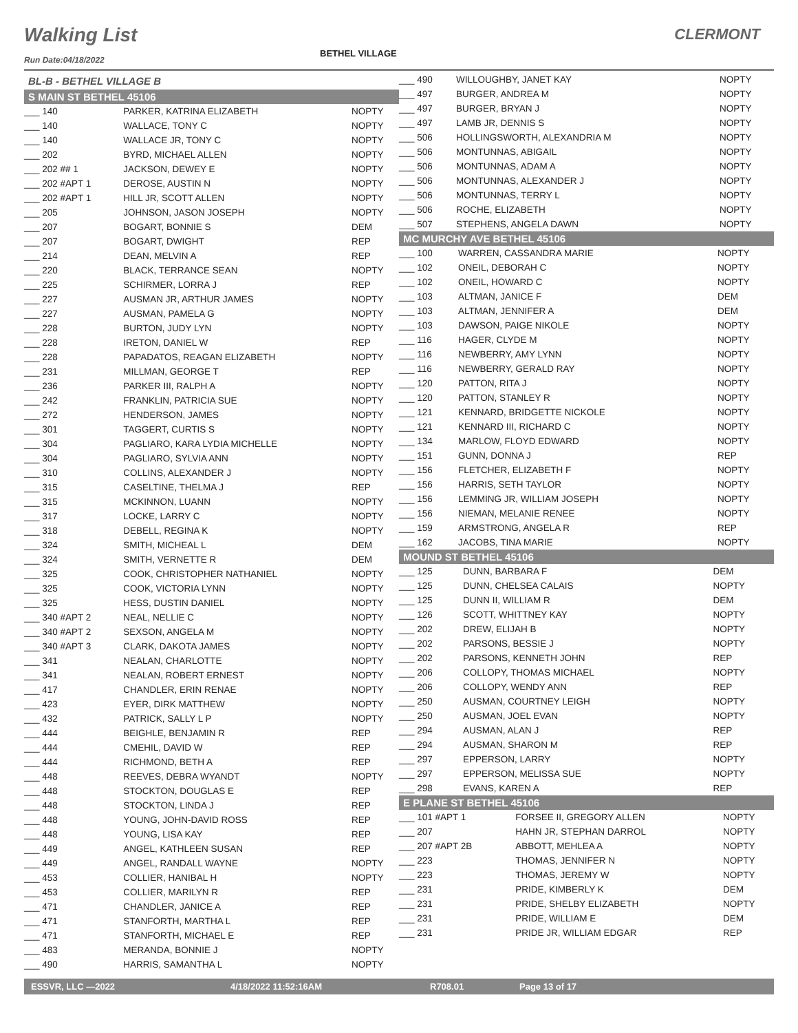Walking List
BETHEL VILLAGE
CLERMONT
Run Date:04/18/2022
BL-B - BETHEL VILLAGE B
S MAIN ST BETHEL 45106
| ___ 140 | PARKER, KATRINA ELIZABETH | NOPTY |
| ___ 140 | WALLACE, TONY C | NOPTY |
| ___ 140 | WALLACE JR, TONY C | NOPTY |
| ___ 202 | BYRD, MICHAEL ALLEN | NOPTY |
| ___ 202 ## 1 | JACKSON, DEWEY E | NOPTY |
| ___ 202 #APT 1 | DEROSE, AUSTIN N | NOPTY |
| ___ 202 #APT 1 | HILL JR, SCOTT ALLEN | NOPTY |
| ___ 205 | JOHNSON, JASON JOSEPH | NOPTY |
| ___ 207 | BOGART, BONNIE S | DEM |
| ___ 207 | BOGART, DWIGHT | REP |
| ___ 214 | DEAN, MELVIN A | REP |
| ___ 220 | BLACK, TERRANCE SEAN | NOPTY |
| ___ 225 | SCHIRMER, LORRA J | REP |
| ___ 227 | AUSMAN JR, ARTHUR JAMES | NOPTY |
| ___ 227 | AUSMAN, PAMELA G | NOPTY |
| ___ 228 | BURTON, JUDY LYN | NOPTY |
| ___ 228 | IRETON, DANIEL W | REP |
| ___ 228 | PAPADATOS, REAGAN ELIZABETH | NOPTY |
| ___ 231 | MILLMAN, GEORGE T | REP |
| ___ 236 | PARKER III, RALPH A | NOPTY |
| ___ 242 | FRANKLIN, PATRICIA SUE | NOPTY |
| ___ 272 | HENDERSON, JAMES | NOPTY |
| ___ 301 | TAGGERT, CURTIS S | NOPTY |
| ___ 304 | PAGLIARO, KARA LYDIA MICHELLE | NOPTY |
| ___ 304 | PAGLIARO, SYLVIA ANN | NOPTY |
| ___ 310 | COLLINS, ALEXANDER J | NOPTY |
| ___ 315 | CASELTINE, THELMA J | REP |
| ___ 315 | MCKINNON, LUANN | NOPTY |
| ___ 317 | LOCKE, LARRY C | NOPTY |
| ___ 318 | DEBELL, REGINA K | NOPTY |
| ___ 324 | SMITH, MICHEAL L | DEM |
| ___ 324 | SMITH, VERNETTE R | DEM |
| ___ 325 | COOK, CHRISTOPHER NATHANIEL | NOPTY |
| ___ 325 | COOK, VICTORIA LYNN | NOPTY |
| ___ 325 | HESS, DUSTIN DANIEL | NOPTY |
| ___ 340 #APT 2 | NEAL, NELLIE C | NOPTY |
| ___ 340 #APT 2 | SEXSON, ANGELA M | NOPTY |
| ___ 340 #APT 3 | CLARK, DAKOTA JAMES | NOPTY |
| ___ 341 | NEALAN, CHARLOTTE | NOPTY |
| ___ 341 | NEALAN, ROBERT ERNEST | NOPTY |
| ___ 417 | CHANDLER, ERIN RENAE | NOPTY |
| ___ 423 | EYER, DIRK MATTHEW | NOPTY |
| ___ 432 | PATRICK, SALLY L P | NOPTY |
| ___ 444 | BEIGHLE, BENJAMIN R | REP |
| ___ 444 | CMEHIL, DAVID W | REP |
| ___ 444 | RICHMOND, BETH A | REP |
| ___ 448 | REEVES, DEBRA WYANDT | NOPTY |
| ___ 448 | STOCKTON, DOUGLAS E | REP |
| ___ 448 | STOCKTON, LINDA J | REP |
| ___ 448 | YOUNG, JOHN-DAVID ROSS | REP |
| ___ 448 | YOUNG, LISA KAY | REP |
| ___ 449 | ANGEL, KATHLEEN SUSAN | REP |
| ___ 449 | ANGEL, RANDALL WAYNE | NOPTY |
| ___ 453 | COLLIER, HANIBAL H | NOPTY |
| ___ 453 | COLLIER, MARILYN R | REP |
| ___ 471 | CHANDLER, JANICE A | REP |
| ___ 471 | STANFORTH, MARTHA L | REP |
| ___ 471 | STANFORTH, MICHAEL E | REP |
| ___ 483 | MERANDA, BONNIE J | NOPTY |
| ___ 490 | HARRIS, SAMANTHA L | NOPTY |
| ___ 490 | WILLOUGHBY, JANET KAY | NOPTY |
| ___ 497 | BURGER, ANDREA M | NOPTY |
| ___ 497 | BURGER, BRYAN J | NOPTY |
| ___ 497 | LAMB JR, DENNIS S | NOPTY |
| ___ 506 | HOLLINGSWORTH, ALEXANDRIA M | NOPTY |
| ___ 506 | MONTUNNAS, ABIGAIL | NOPTY |
| ___ 506 | MONTUNNAS, ADAM A | NOPTY |
| ___ 506 | MONTUNNAS, ALEXANDER J | NOPTY |
| ___ 506 | MONTUNNAS, TERRY L | NOPTY |
| ___ 506 | ROCHE, ELIZABETH | NOPTY |
| ___ 507 | STEPHENS, ANGELA DAWN | NOPTY |
MC MURCHY AVE BETHEL 45106
| ___ 100 | WARREN, CASSANDRA MARIE | NOPTY |
| ___ 102 | ONEIL, DEBORAH C | NOPTY |
| ___ 102 | ONEIL, HOWARD C | NOPTY |
| ___ 103 | ALTMAN, JANICE F | DEM |
| ___ 103 | ALTMAN, JENNIFER A | DEM |
| ___ 103 | DAWSON, PAIGE NIKOLE | NOPTY |
| ___ 116 | HAGER, CLYDE M | NOPTY |
| ___ 116 | NEWBERRY, AMY LYNN | NOPTY |
| ___ 116 | NEWBERRY, GERALD RAY | NOPTY |
| ___ 120 | PATTON, RITA J | NOPTY |
| ___ 120 | PATTON, STANLEY R | NOPTY |
| ___ 121 | KENNARD, BRIDGETTE NICKOLE | NOPTY |
| ___ 121 | KENNARD III, RICHARD C | NOPTY |
| ___ 134 | MARLOW, FLOYD EDWARD | NOPTY |
| ___ 151 | GUNN, DONNA J | REP |
| ___ 156 | FLETCHER, ELIZABETH F | NOPTY |
| ___ 156 | HARRIS, SETH TAYLOR | NOPTY |
| ___ 156 | LEMMING JR, WILLIAM JOSEPH | NOPTY |
| ___ 156 | NIEMAN, MELANIE RENEE | NOPTY |
| ___ 159 | ARMSTRONG, ANGELA R | REP |
| ___ 162 | JACOBS, TINA MARIE | NOPTY |
MOUND ST BETHEL 45106
| ___ 125 | DUNN, BARBARA F | DEM |
| ___ 125 | DUNN, CHELSEA CALAIS | NOPTY |
| ___ 125 | DUNN II, WILLIAM R | DEM |
| ___ 126 | SCOTT, WHITTNEY KAY | NOPTY |
| ___ 202 | DREW, ELIJAH B | NOPTY |
| ___ 202 | PARSONS, BESSIE J | NOPTY |
| ___ 202 | PARSONS, KENNETH JOHN | REP |
| ___ 206 | COLLOPY, THOMAS MICHAEL | NOPTY |
| ___ 206 | COLLOPY, WENDY ANN | REP |
| ___ 250 | AUSMAN, COURTNEY LEIGH | NOPTY |
| ___ 250 | AUSMAN, JOEL EVAN | NOPTY |
| ___ 294 | AUSMAN, ALAN J | REP |
| ___ 294 | AUSMAN, SHARON M | REP |
| ___ 297 | EPPERSON, LARRY | NOPTY |
| ___ 297 | EPPERSON, MELISSA SUE | NOPTY |
| ___ 298 | EVANS, KAREN A | REP |
E PLANE ST BETHEL 45106
| ___ 101 #APT 1 | FORSEE II, GREGORY ALLEN | NOPTY |
| ___ 207 | HAHN JR, STEPHAN DARROL | NOPTY |
| ___ 207 #APT 2B | ABBOTT, MEHLEA A | NOPTY |
| ___ 223 | THOMAS, JENNIFER N | NOPTY |
| ___ 223 | THOMAS, JEREMY W | NOPTY |
| ___ 231 | PRIDE, KIMBERLY K | DEM |
| ___ 231 | PRIDE, SHELBY ELIZABETH | NOPTY |
| ___ 231 | PRIDE, WILLIAM E | DEM |
| ___ 231 | PRIDE JR, WILLIAM EDGAR | REP |
ESSVR, LLC —2022 4/18/2022 11:52:16AM R708.01 Page 13 of 17